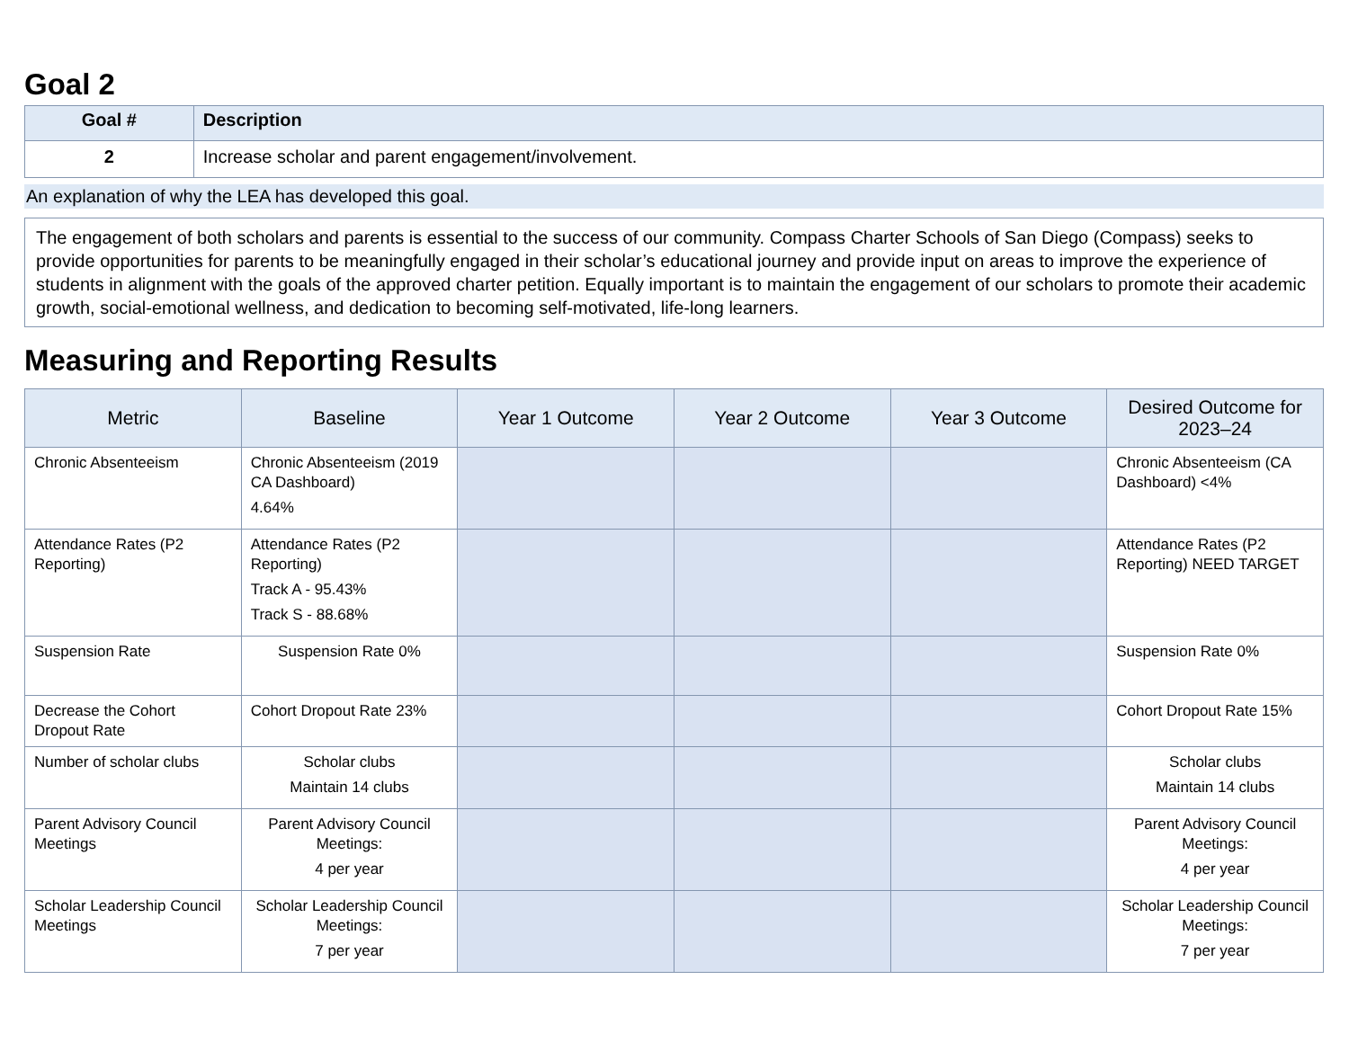Goal 2
| Goal # | Description |
| --- | --- |
| 2 | Increase scholar and parent engagement/involvement. |
An explanation of why the LEA has developed this goal.
The engagement of both scholars and parents is essential to the success of our community. Compass Charter Schools of San Diego (Compass) seeks to provide opportunities for parents to be meaningfully engaged in their scholar’s educational journey and provide input on areas to improve the experience of students in alignment with the goals of the approved charter petition. Equally important is to maintain the engagement of our scholars to promote their academic growth, social-emotional wellness, and dedication to becoming self-motivated, life-long learners.
Measuring and Reporting Results
| Metric | Baseline | Year 1 Outcome | Year 2 Outcome | Year 3 Outcome | Desired Outcome for 2023–24 |
| --- | --- | --- | --- | --- | --- |
| Chronic Absenteeism | Chronic Absenteeism (2019 CA Dashboard) 4.64% | | | | Chronic Absenteeism (CA Dashboard) <4% |
| Attendance Rates (P2 Reporting) | Attendance Rates (P2 Reporting) Track A - 95.43% Track S - 88.68% | | | | Attendance Rates (P2 Reporting) NEED TARGET |
| Suspension Rate | Suspension Rate 0% | | | | Suspension Rate 0% |
| Decrease the Cohort Dropout Rate | Cohort Dropout Rate 23% | | | | Cohort Dropout Rate 15% |
| Number of scholar clubs | Scholar clubs Maintain 14 clubs | | | | Scholar clubs Maintain 14 clubs |
| Parent Advisory Council Meetings | Parent Advisory Council Meetings: 4 per year | | | | Parent Advisory Council Meetings: 4 per year |
| Scholar Leadership Council Meetings | Scholar Leadership Council Meetings: 7 per year | | | | Scholar Leadership Council Meetings: 7 per year |